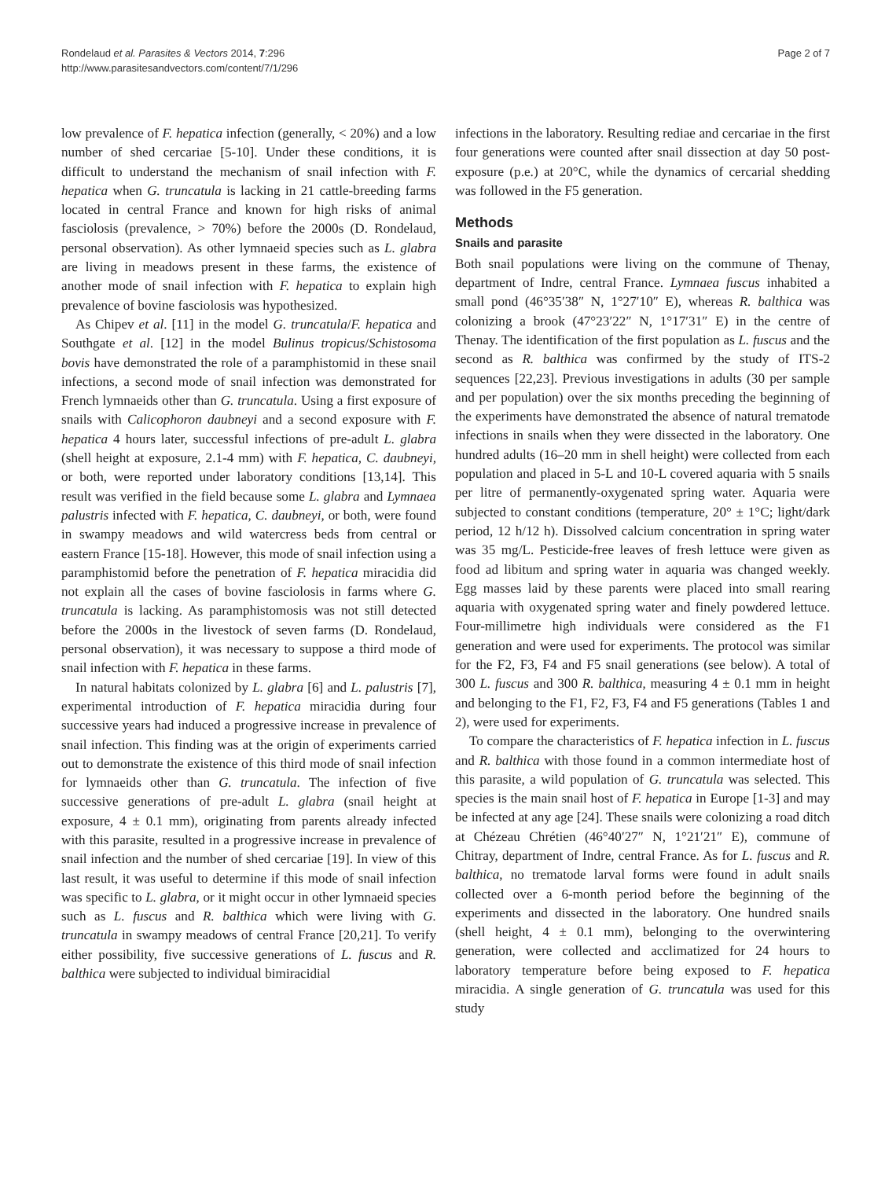Rondelaud et al. Parasites & Vectors 2014, 7:296
http://www.parasitesandvectors.com/content/7/1/296
Page 2 of 7
low prevalence of F. hepatica infection (generally, < 20%) and a low number of shed cercariae [5-10]. Under these conditions, it is difficult to understand the mechanism of snail infection with F. hepatica when G. truncatula is lacking in 21 cattle-breeding farms located in central France and known for high risks of animal fasciolosis (prevalence, > 70%) before the 2000s (D. Rondelaud, personal observation). As other lymnaeid species such as L. glabra are living in meadows present in these farms, the existence of another mode of snail infection with F. hepatica to explain high prevalence of bovine fasciolosis was hypothesized.
As Chipev et al. [11] in the model G. truncatula/F. hepatica and Southgate et al. [12] in the model Bulinus tropicus/Schistosoma bovis have demonstrated the role of a paramphistomid in these snail infections, a second mode of snail infection was demonstrated for French lymnaeids other than G. truncatula. Using a first exposure of snails with Calicophoron daubneyi and a second exposure with F. hepatica 4 hours later, successful infections of pre-adult L. glabra (shell height at exposure, 2.1-4 mm) with F. hepatica, C. daubneyi, or both, were reported under laboratory conditions [13,14]. This result was verified in the field because some L. glabra and Lymnaea palustris infected with F. hepatica, C. daubneyi, or both, were found in swampy meadows and wild watercress beds from central or eastern France [15-18]. However, this mode of snail infection using a paramphistomid before the penetration of F. hepatica miracidia did not explain all the cases of bovine fasciolosis in farms where G. truncatula is lacking. As paramphistomosis was not still detected before the 2000s in the livestock of seven farms (D. Rondelaud, personal observation), it was necessary to suppose a third mode of snail infection with F. hepatica in these farms.
In natural habitats colonized by L. glabra [6] and L. palustris [7], experimental introduction of F. hepatica miracidia during four successive years had induced a progressive increase in prevalence of snail infection. This finding was at the origin of experiments carried out to demonstrate the existence of this third mode of snail infection for lymnaeids other than G. truncatula. The infection of five successive generations of pre-adult L. glabra (snail height at exposure, 4 ± 0.1 mm), originating from parents already infected with this parasite, resulted in a progressive increase in prevalence of snail infection and the number of shed cercariae [19]. In view of this last result, it was useful to determine if this mode of snail infection was specific to L. glabra, or it might occur in other lymnaeid species such as L. fuscus and R. balthica which were living with G. truncatula in swampy meadows of central France [20,21]. To verify either possibility, five successive generations of L. fuscus and R. balthica were subjected to individual bimiracidial
infections in the laboratory. Resulting rediae and cercariae in the first four generations were counted after snail dissection at day 50 post-exposure (p.e.) at 20°C, while the dynamics of cercarial shedding was followed in the F5 generation.
Methods
Snails and parasite
Both snail populations were living on the commune of Thenay, department of Indre, central France. Lymnaea fuscus inhabited a small pond (46°35′38″ N, 1°27′10″ E), whereas R. balthica was colonizing a brook (47°23′22″ N, 1°17′31″ E) in the centre of Thenay. The identification of the first population as L. fuscus and the second as R. balthica was confirmed by the study of ITS-2 sequences [22,23]. Previous investigations in adults (30 per sample and per population) over the six months preceding the beginning of the experiments have demonstrated the absence of natural trematode infections in snails when they were dissected in the laboratory. One hundred adults (16–20 mm in shell height) were collected from each population and placed in 5-L and 10-L covered aquaria with 5 snails per litre of permanently-oxygenated spring water. Aquaria were subjected to constant conditions (temperature, 20° ± 1°C; light/dark period, 12 h/12 h). Dissolved calcium concentration in spring water was 35 mg/L. Pesticide-free leaves of fresh lettuce were given as food ad libitum and spring water in aquaria was changed weekly. Egg masses laid by these parents were placed into small rearing aquaria with oxygenated spring water and finely powdered lettuce. Four-millimetre high individuals were considered as the F1 generation and were used for experiments. The protocol was similar for the F2, F3, F4 and F5 snail generations (see below). A total of 300 L. fuscus and 300 R. balthica, measuring 4 ± 0.1 mm in height and belonging to the F1, F2, F3, F4 and F5 generations (Tables 1 and 2), were used for experiments.
To compare the characteristics of F. hepatica infection in L. fuscus and R. balthica with those found in a common intermediate host of this parasite, a wild population of G. truncatula was selected. This species is the main snail host of F. hepatica in Europe [1-3] and may be infected at any age [24]. These snails were colonizing a road ditch at Chézeau Chrétien (46°40′27″ N, 1°21′21″ E), commune of Chitray, department of Indre, central France. As for L. fuscus and R. balthica, no trematode larval forms were found in adult snails collected over a 6-month period before the beginning of the experiments and dissected in the laboratory. One hundred snails (shell height, 4 ± 0.1 mm), belonging to the overwintering generation, were collected and acclimatized for 24 hours to laboratory temperature before being exposed to F. hepatica miracidia. A single generation of G. truncatula was used for this study